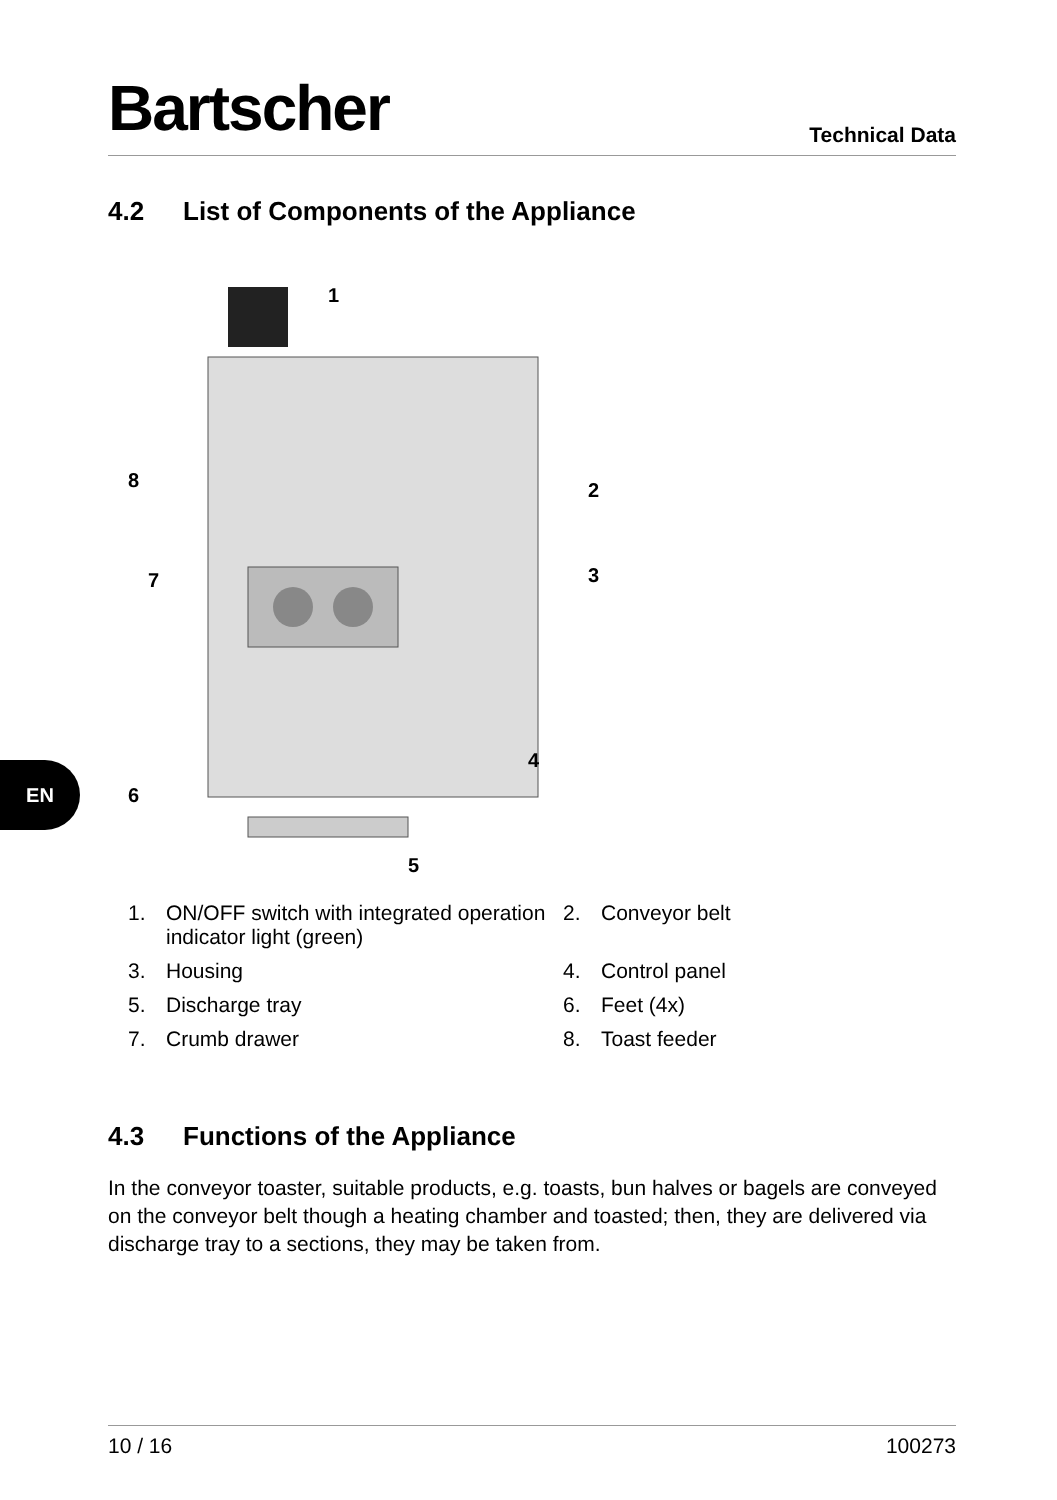Bartscher
Technical Data
4.2 List of Components of the Appliance
1
2
3
4
5
6
7
8
1. ON/OFF switch with integrated operation indicator light (green)
2. Conveyor belt
3. Housing
4. Control panel
5. Discharge tray
6. Feet (4x)
7. Crumb drawer
8. Toast feeder
4.3 Functions of the Appliance
In the conveyor toaster, suitable products, e.g. toasts, bun halves or bagels are conveyed on the conveyor belt though a heating chamber and toasted; then, they are delivered via discharge tray to a sections, they may be taken from.
EN
10 / 16 100273